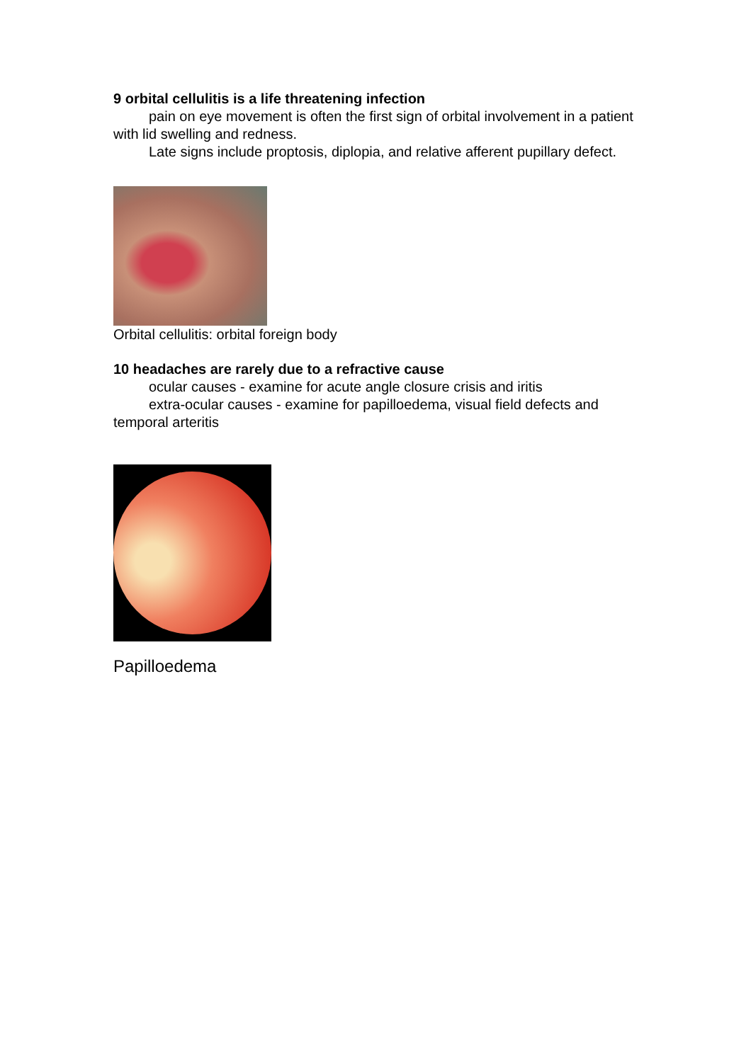9 orbital cellulitis is a life threatening infection
pain on eye movement is often the first sign of orbital involvement in a patient with lid swelling and redness.
Late signs include proptosis, diplopia, and relative afferent pupillary defect.
Orbital cellulitis: orbital foreign body
10 headaches are rarely due to a refractive cause
ocular causes - examine for acute angle closure crisis and iritis
extra-ocular causes - examine for papilloedema, visual field defects and temporal arteritis
Papilloedema